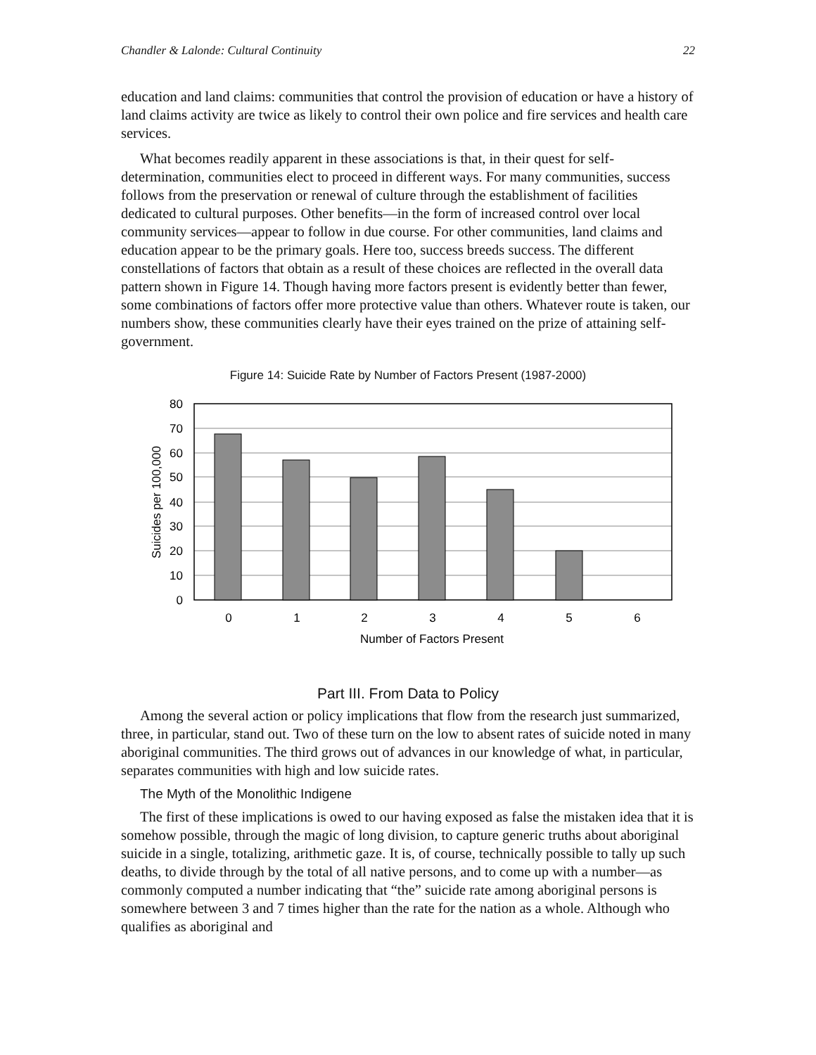Chandler & Lalonde: Cultural Continuity 22
education and land claims: communities that control the provision of education or have a history of land claims activity are twice as likely to control their own police and fire services and health care services.
What becomes readily apparent in these associations is that, in their quest for self-determination, communities elect to proceed in different ways. For many communities, success follows from the preservation or renewal of culture through the establishment of facilities dedicated to cultural purposes. Other benefits—in the form of increased control over local community services—appear to follow in due course. For other communities, land claims and education appear to be the primary goals. Here too, success breeds success. The different constellations of factors that obtain as a result of these choices are reflected in the overall data pattern shown in Figure 14. Though having more factors present is evidently better than fewer, some combinations of factors offer more protective value than others. Whatever route is taken, our numbers show, these communities clearly have their eyes trained on the prize of attaining self-government.
Figure 14: Suicide Rate by Number of Factors Present (1987-2000)
80
70
60
50
40
30
20
10
0
0
1
2
3
4
5
6
Number of Factors Present
Suicides per 100,000
Part III. From Data to Policy
Among the several action or policy implications that flow from the research just summarized, three, in particular, stand out. Two of these turn on the low to absent rates of suicide noted in many aboriginal communities. The third grows out of advances in our knowledge of what, in particular, separates communities with high and low suicide rates.
The Myth of the Monolithic Indigene
The first of these implications is owed to our having exposed as false the mistaken idea that it is somehow possible, through the magic of long division, to capture generic truths about aboriginal suicide in a single, totalizing, arithmetic gaze. It is, of course, technically possible to tally up such deaths, to divide through by the total of all native persons, and to come up with a number—as commonly computed a number indicating that “the” suicide rate among aboriginal persons is somewhere between 3 and 7 times higher than the rate for the nation as a whole. Although who qualifies as aboriginal and